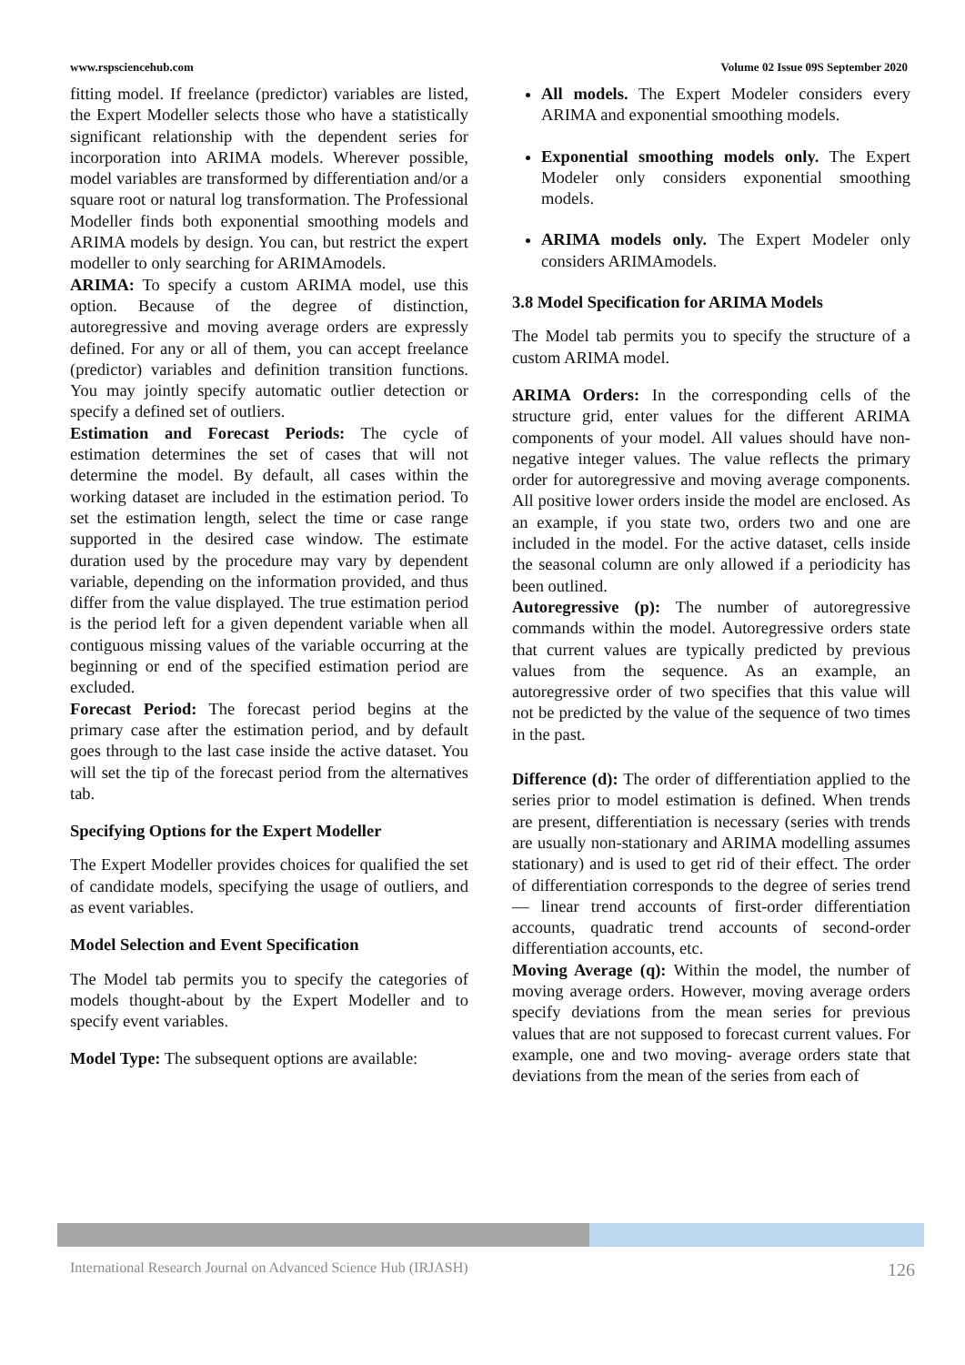www.rspsciencehub.com Volume 02 Issue 09S September 2020
fitting model. If freelance (predictor) variables are listed, the Expert Modeller selects those who have a statistically significant relationship with the dependent series for incorporation into ARIMA models. Wherever possible, model variables are transformed by differentiation and/or a square root or natural log transformation. The Professional Modeller finds both exponential smoothing models and ARIMA models by design. You can, but restrict the expert modeller to only searching for ARIMAmodels.
ARIMA: To specify a custom ARIMA model, use this option. Because of the degree of distinction, autoregressive and moving average orders are expressly defined. For any or all of them, you can accept freelance (predictor) variables and definition transition functions. You may jointly specify automatic outlier detection or specify a defined set of outliers.
Estimation and Forecast Periods: The cycle of estimation determines the set of cases that will not determine the model. By default, all cases within the working dataset are included in the estimation period. To set the estimation length, select the time or case range supported in the desired case window. The estimate duration used by the procedure may vary by dependent variable, depending on the information provided, and thus differ from the value displayed. The true estimation period is the period left for a given dependent variable when all contiguous missing values of the variable occurring at the beginning or end of the specified estimation period are excluded.
Forecast Period: The forecast period begins at the primary case after the estimation period, and by default goes through to the last case inside the active dataset. You will set the tip of the forecast period from the alternatives tab.
Specifying Options for the Expert Modeller
The Expert Modeller provides choices for qualified the set of candidate models, specifying the usage of outliers, and as event variables.
Model Selection and Event Specification
The Model tab permits you to specify the categories of models thought-about by the Expert Modeller and to specify event variables.
Model Type: The subsequent options are available:
All models. The Expert Modeler considers every ARIMA and exponential smoothing models.
Exponential smoothing models only. The Expert Modeler only considers exponential smoothing models.
ARIMA models only. The Expert Modeler only considers ARIMAmodels.
3.8 Model Specification for ARIMA Models
The Model tab permits you to specify the structure of a custom ARIMA model.
ARIMA Orders: In the corresponding cells of the structure grid, enter values for the different ARIMA components of your model. All values should have non-negative integer values. The value reflects the primary order for autoregressive and moving average components. All positive lower orders inside the model are enclosed. As an example, if you state two, orders two and one are included in the model. For the active dataset, cells inside the seasonal column are only allowed if a periodicity has been outlined.
Autoregressive (p): The number of autoregressive commands within the model. Autoregressive orders state that current values are typically predicted by previous values from the sequence. As an example, an autoregressive order of two specifies that this value will not be predicted by the value of the sequence of two times in the past.
Difference (d): The order of differentiation applied to the series prior to model estimation is defined. When trends are present, differentiation is necessary (series with trends are usually non-stationary and ARIMA modelling assumes stationary) and is used to get rid of their effect. The order of differentiation corresponds to the degree of series trend — linear trend accounts of first-order differentiation accounts, quadratic trend accounts of second-order differentiation accounts, etc.
Moving Average (q): Within the model, the number of moving average orders. However, moving average orders specify deviations from the mean series for previous values that are not supposed to forecast current values. For example, one and two moving- average orders state that deviations from the mean of the series from each of
International Research Journal on Advanced Science Hub (IRJASH) 126